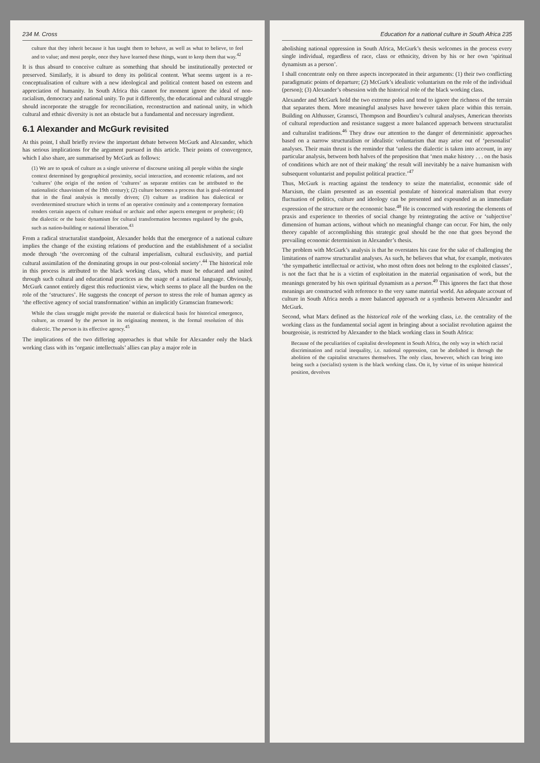234 M. Cross
culture that they inherit because it has taught them to behave, as well as what to believe, to feel and to value; and most people, once they have learned these things, want to keep them that way.<sup>42</sup>
It is thus absurd to conceive culture as something that should be institutionally protected or preserved. Similarly, it is absurd to deny its political content. What seems urgent is a re-conceptualisation of culture with a new ideological and political content based on esteem and appreciation of humanity. In South Africa this cannot for moment ignore the ideal of non-racialism, democracy and national unity. To put it differently, the educational and cultural struggle should incorporate the struggle for reconciliation, reconstruction and national unity, in which cultural and ethnic diversity is not an obstacle but a fundamental and necessary ingredient.
6.1 Alexander and McGurk revisited
At this point, I shall briefly review the important debate between McGurk and Alexander, which has serious implications for the argument pursued in this article. Their points of convergence, which I also share, are summarised by McGurk as follows:
(1) We are to speak of culture as a single universe of discourse uniting all people within the single context determined by geographical proximity, social interaction, and economic relations, and not ‘cultures’ (the origin of the notion of ‘cultures’ as separate entities can be attributed to the nationalistic chauvinism of the 19th century); (2) culture becomes a process that is goal-orientated that in the final analysis is morally driven; (3) culture as tradition has dialectical or overdetermined structure which in terms of an operative continuity and a contemporary formation renders certain aspects of culture residual or archaic and other aspects emergent or prophetic; (4) the dialectic or the basic dynamism for cultural transformation becomes regulated by the goals, such as nation-building or national liberation.<sup>43</sup>
From a radical structuralist standpoint, Alexander holds that the emergence of a national culture implies the change of the existing relations of production and the establishment of a socialist mode through ‘the overcoming of the cultural imperialism, cultural exclusivity, and partial cultural assimilation of the dominating groups in our post-colonial society’.<sup>44</sup> The historical role in this process is attributed to the black working class, which must be educated and united through such cultural and educational practices as the usage of a national language. Obviously, McGurk cannot entirely digest this reductionist view, which seems to place all the burden on the role of the ‘structures’. He suggests the concept of person to stress the role of human agency as ‘the effective agency of social transformation’ within an implicitly Gramscian framework:
While the class struggle might provide the material or dialectical basis for historical emergence, culture, as created by the person in its originating moment, is the formal resolution of this dialectic. The person is its effective agency.<sup>45</sup>
The implications of the two differing approaches is that while for Alexander only the black working class with its ‘organic intellectuals’ allies can play a major role in
Education for a national culture in South Africa 235
abolishing national oppression in South Africa, McGurk’s thesis welcomes in the process every single individual, regardless of race, class or ethnicity, driven by his or her own ‘spiritual dynamism as a person’.
I shall concentrate only on three aspects incorporated in their arguments: (1) their two conflicting paradigmatic points of departure; (2) McGurk’s idealistic voluntarism on the role of the individual (person); (3) Alexander’s obsession with the historical role of the black working class.
Alexander and McGurk hold the two extreme poles and tend to ignore the richness of the terrain that separates them. More meaningful analyses have however taken place within this terrain. Building on Althusser, Gramsci, Thompson and Bourdieu’s cultural analyses, American theorists of cultural reproduction and resistance suggest a more balanced approach between structuralist and culturalist traditions.<sup>46</sup> They draw our attention to the danger of deterministic approaches based on a narrow structuralism or idealistic voluntarism that may arise out of ‘personalist’ analyses. Their main thrust is the reminder that ‘unless the dialectic is taken into account, in any particular analysis, between both halves of the proposition that ‘men make history . . . on the basis of conditions which are not of their making’ the result will inevitably be a naive humanism with subsequent voluntarist and populist political practice.’<sup>47</sup>
Thus, McGurk is reacting against the tendency to seize the materialist, economic side of Marxism, the claim presented as an essential postulate of historical materialism that every fluctuation of politics, culture and ideology can be presented and expounded as an immediate expression of the structure or the economic base.<sup>48</sup> He is concerned with restoring the elements of praxis and experience to theories of social change by reintegrating the active or ‘subjective’ dimension of human actions, without which no meaningful change can occur. For him, the only theory capable of accomplishing this strategic goal should be the one that goes beyond the prevailing economic determinism in Alexander’s thesis.
The problem with McGurk’s analysis is that he overstates his case for the sake of challenging the limitations of narrow structuralist analyses. As such, he believes that what, for example, motivates ‘the sympathetic intellectual or activist, who most often does not belong to the exploited classes’, is not the fact that he is a victim of exploitation in the material organisation of work, but the meanings generated by his own spiritual dynamism as a person.<sup>49</sup> This ignores the fact that those meanings are constructed with reference to the very same material world. An adequate account of culture in South Africa needs a more balanced approach or a synthesis between Alexander and McGurk.
Second, what Marx defined as the historical role of the working class, i.e. the centrality of the working class as the fundamental social agent in bringing about a socialist revolution against the bourgeoisie, is restricted by Alexander to the black working class in South Africa:
Because of the peculiarities of capitalist development in South Africa, the only way in which racial discrimination and racial inequality, i.e. national oppression, can be abolished is through the abolition of the capitalist structures themselves. The only class, however, which can bring into being such a (socialist) system is the black working class. On it, by virtue of its unique historical position, devolves